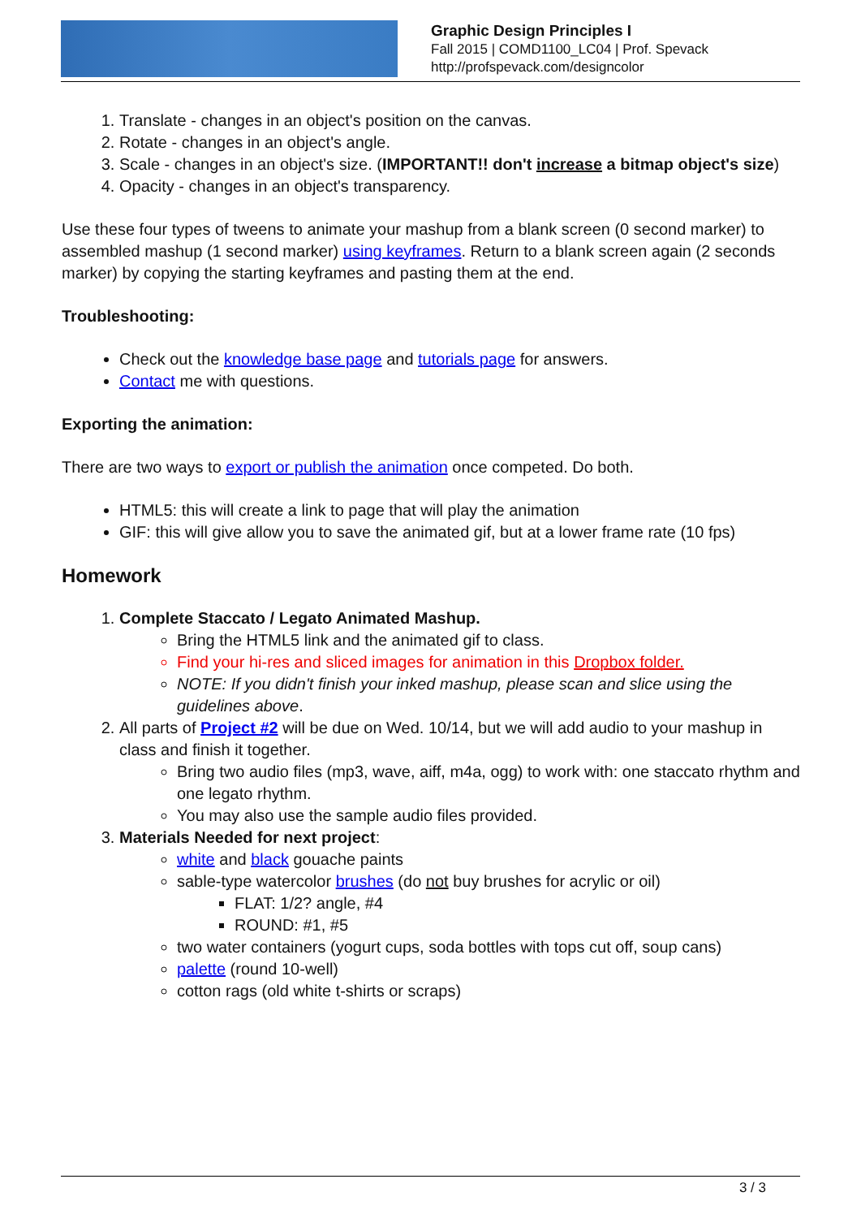Graphic Design Principles I
Fall 2015 | COMD1100_LC04 | Prof. Spevack
http://profspevack.com/designcolor
1. Translate - changes in an object's position on the canvas.
2. Rotate - changes in an object's angle.
3. Scale - changes in an object's size. (IMPORTANT!! don't increase a bitmap object's size)
4. Opacity - changes in an object's transparency.
Use these four types of tweens to animate your mashup from a blank screen (0 second marker) to assembled mashup (1 second marker) using keyframes. Return to a blank screen again (2 seconds marker) by copying the starting keyframes and pasting them at the end.
Troubleshooting:
Check out the knowledge base page and tutorials page for answers.
Contact me with questions.
Exporting the animation:
There are two ways to export or publish the animation once competed. Do both.
HTML5: this will create a link to page that will play the animation
GIF: this will give allow you to save the animated gif, but at a lower frame rate (10 fps)
Homework
1. Complete Staccato / Legato Animated Mashup.
Bring the HTML5 link and the animated gif to class.
Find your hi-res and sliced images for animation in this Dropbox folder.
NOTE: If you didn't finish your inked mashup, please scan and slice using the guidelines above.
2. All parts of Project #2 will be due on Wed. 10/14, but we will add audio to your mashup in class and finish it together.
Bring two audio files (mp3, wave, aiff, m4a, ogg) to work with: one staccato rhythm and one legato rhythm.
You may also use the sample audio files provided.
3. Materials Needed for next project:
white and black gouache paints
sable-type watercolor brushes (do not buy brushes for acrylic or oil)
FLAT: 1/2? angle, #4
ROUND: #1, #5
two water containers (yogurt cups, soda bottles with tops cut off, soup cans)
palette (round 10-well)
cotton rags (old white t-shirts or scraps)
3 / 3